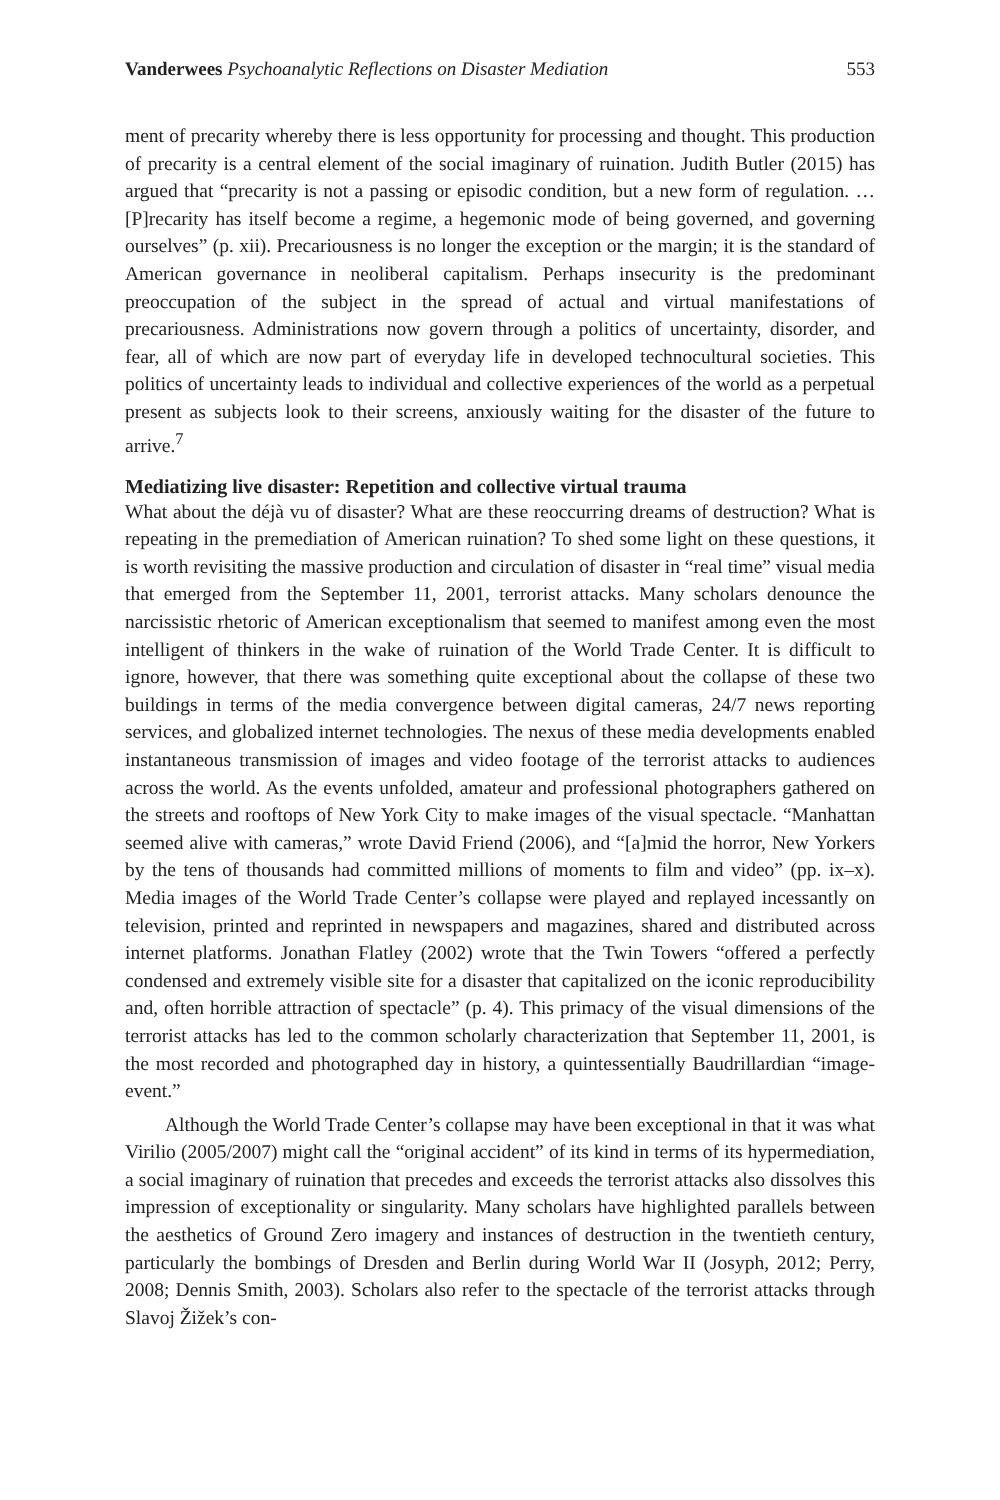Vanderwees Psychoanalytic Reflections on Disaster Mediation 553
ment of precarity whereby there is less opportunity for processing and thought. This production of precarity is a central element of the social imaginary of ruination. Judith Butler (2015) has argued that “precarity is not a passing or episodic condition, but a new form of regulation. … [P]recarity has itself become a regime, a hegemonic mode of being governed, and governing ourselves” (p. xii). Precariousness is no longer the exception or the margin; it is the standard of American governance in neoliberal capitalism. Perhaps insecurity is the predominant preoccupation of the subject in the spread of actual and virtual manifestations of precariousness. Administrations now govern through a politics of uncertainty, disorder, and fear, all of which are now part of everyday life in developed technocultural societies. This politics of uncertainty leads to individual and collective experiences of the world as a perpetual present as subjects look to their screens, anxiously waiting for the disaster of the future to arrive.<sup>7</sup>
Mediatizing live disaster: Repetition and collective virtual trauma
What about the déjà vu of disaster? What are these reoccurring dreams of destruction? What is repeating in the premediation of American ruination? To shed some light on these questions, it is worth revisiting the massive production and circulation of disaster in “real time” visual media that emerged from the September 11, 2001, terrorist attacks. Many scholars denounce the narcissistic rhetoric of American exceptionalism that seemed to manifest among even the most intelligent of thinkers in the wake of ruination of the World Trade Center. It is difficult to ignore, however, that there was something quite exceptional about the collapse of these two buildings in terms of the media convergence between digital cameras, 24/7 news reporting services, and globalized internet technologies. The nexus of these media developments enabled instantaneous transmission of images and video footage of the terrorist attacks to audiences across the world. As the events unfolded, amateur and professional photographers gathered on the streets and rooftops of New York City to make images of the visual spectacle. “Manhattan seemed alive with cameras,” wrote David Friend (2006), and “[a]mid the horror, New Yorkers by the tens of thousands had committed millions of moments to film and video” (pp. ix–x). Media images of the World Trade Center’s collapse were played and replayed incessantly on television, printed and reprinted in newspapers and magazines, shared and distributed across internet platforms. Jonathan Flatley (2002) wrote that the Twin Towers “offered a perfectly condensed and extremely visible site for a disaster that capitalized on the iconic reproducibility and, often horrible attraction of spectacle” (p. 4). This primacy of the visual dimensions of the terrorist attacks has led to the common scholarly characterization that September 11, 2001, is the most recorded and photographed day in history, a quintessentially Baudrillardian “image-event.”
Although the World Trade Center’s collapse may have been exceptional in that it was what Virilio (2005/2007) might call the “original accident” of its kind in terms of its hypermediation, a social imaginary of ruination that precedes and exceeds the terrorist attacks also dissolves this impression of exceptionality or singularity. Many scholars have highlighted parallels between the aesthetics of Ground Zero imagery and instances of destruction in the twentieth century, particularly the bombings of Dresden and Berlin during World War II (Josyph, 2012; Perry, 2008; Dennis Smith, 2003). Scholars also refer to the spectacle of the terrorist attacks through Slavoj Žižek’s con-